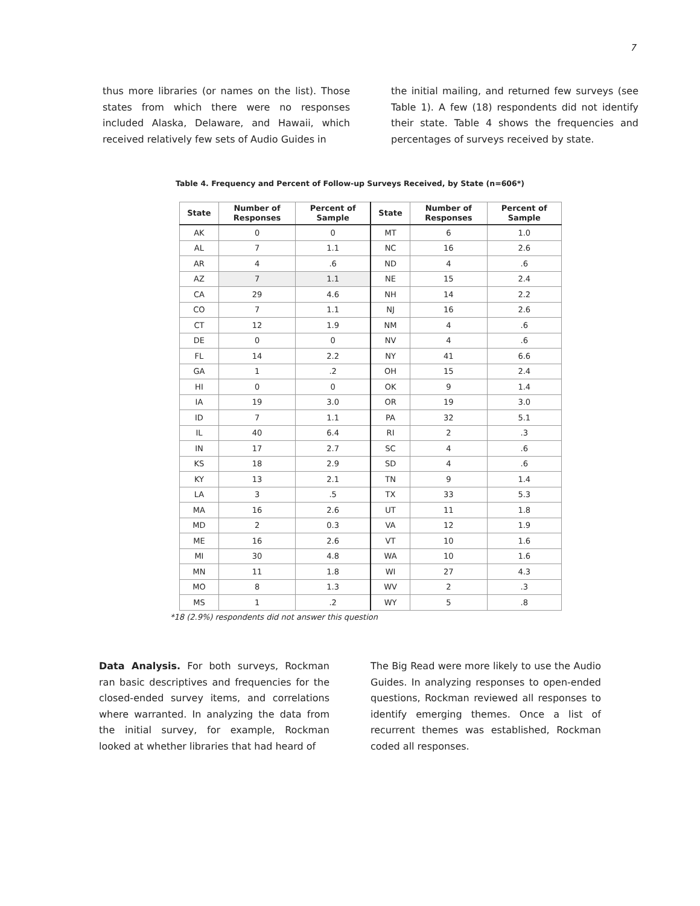7
thus more libraries (or names on the list). Those states from which there were no responses included Alaska, Delaware, and Hawaii, which received relatively few sets of Audio Guides in
the initial mailing, and returned few surveys (see Table 1). A few (18) respondents did not identify their state. Table 4 shows the frequencies and percentages of surveys received by state.
Table 4. Frequency and Percent of Follow-up Surveys Received, by State (n=606*)
| State | Number of Responses | Percent of Sample | State | Number of Responses | Percent of Sample |
| --- | --- | --- | --- | --- | --- |
| AK | 0 | 0 | MT | 6 | 1.0 |
| AL | 7 | 1.1 | NC | 16 | 2.6 |
| AR | 4 | .6 | ND | 4 | .6 |
| AZ | 7 | 1.1 | NE | 15 | 2.4 |
| CA | 29 | 4.6 | NH | 14 | 2.2 |
| CO | 7 | 1.1 | NJ | 16 | 2.6 |
| CT | 12 | 1.9 | NM | 4 | .6 |
| DE | 0 | 0 | NV | 4 | .6 |
| FL | 14 | 2.2 | NY | 41 | 6.6 |
| GA | 1 | .2 | OH | 15 | 2.4 |
| HI | 0 | 0 | OK | 9 | 1.4 |
| IA | 19 | 3.0 | OR | 19 | 3.0 |
| ID | 7 | 1.1 | PA | 32 | 5.1 |
| IL | 40 | 6.4 | RI | 2 | .3 |
| IN | 17 | 2.7 | SC | 4 | .6 |
| KS | 18 | 2.9 | SD | 4 | .6 |
| KY | 13 | 2.1 | TN | 9 | 1.4 |
| LA | 3 | .5 | TX | 33 | 5.3 |
| MA | 16 | 2.6 | UT | 11 | 1.8 |
| MD | 2 | 0.3 | VA | 12 | 1.9 |
| ME | 16 | 2.6 | VT | 10 | 1.6 |
| MI | 30 | 4.8 | WA | 10 | 1.6 |
| MN | 11 | 1.8 | WI | 27 | 4.3 |
| MO | 8 | 1.3 | WV | 2 | .3 |
| MS | 1 | .2 | WY | 5 | .8 |
*18 (2.9%) respondents did not answer this question
Data Analysis. For both surveys, Rockman ran basic descriptives and frequencies for the closed-ended survey items, and correlations where warranted. In analyzing the data from the initial survey, for example, Rockman looked at whether libraries that had heard of
The Big Read were more likely to use the Audio Guides. In analyzing responses to open-ended questions, Rockman reviewed all responses to identify emerging themes. Once a list of recurrent themes was established, Rockman coded all responses.